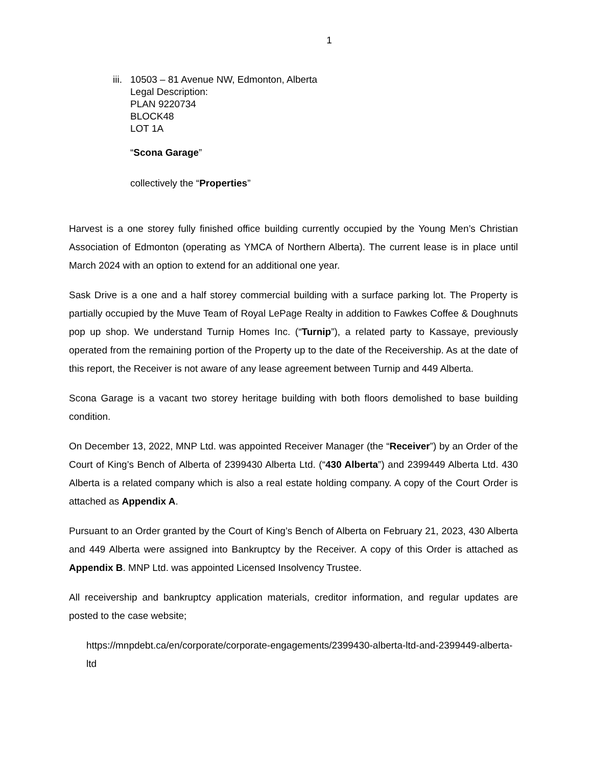1
iii.
10503 – 81 Avenue NW, Edmonton, Alberta
Legal Description:
PLAN 9220734
BLOCK48
LOT 1A
“Scona Garage”
collectively the “Properties”
Harvest is a one storey fully finished office building currently occupied by the Young Men’s Christian Association of Edmonton (operating as YMCA of Northern Alberta). The current lease is in place until March 2024 with an option to extend for an additional one year.
Sask Drive is a one and a half storey commercial building with a surface parking lot. The Property is partially occupied by the Muve Team of Royal LePage Realty in addition to Fawkes Coffee & Doughnuts pop up shop. We understand Turnip Homes Inc. (“Turnip”), a related party to Kassaye, previously operated from the remaining portion of the Property up to the date of the Receivership. As at the date of this report, the Receiver is not aware of any lease agreement between Turnip and 449 Alberta.
Scona Garage is a vacant two storey heritage building with both floors demolished to base building condition.
On December 13, 2022, MNP Ltd. was appointed Receiver Manager (the “Receiver”) by an Order of the Court of King’s Bench of Alberta of 2399430 Alberta Ltd. (“430 Alberta”) and 2399449 Alberta Ltd. 430 Alberta is a related company which is also a real estate holding company. A copy of the Court Order is attached as Appendix A.
Pursuant to an Order granted by the Court of King’s Bench of Alberta on February 21, 2023, 430 Alberta and 449 Alberta were assigned into Bankruptcy by the Receiver. A copy of this Order is attached as Appendix B. MNP Ltd. was appointed Licensed Insolvency Trustee.
All receivership and bankruptcy application materials, creditor information, and regular updates are posted to the case website;
https://mnpdebt.ca/en/corporate/corporate-engagements/2399430-alberta-ltd-and-2399449-alberta-ltd